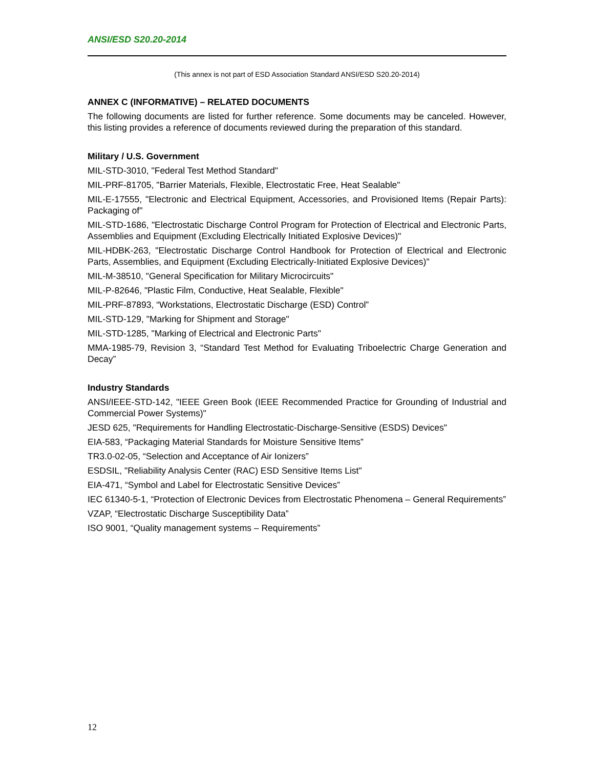ANSI/ESD S20.20-2014
(This annex is not part of ESD Association Standard ANSI/ESD S20.20-2014)
ANNEX C (INFORMATIVE) – RELATED DOCUMENTS
The following documents are listed for further reference. Some documents may be canceled. However, this listing provides a reference of documents reviewed during the preparation of this standard.
Military / U.S. Government
MIL-STD-3010, "Federal Test Method Standard"
MIL-PRF-81705, "Barrier Materials, Flexible, Electrostatic Free, Heat Sealable"
MIL-E-17555, "Electronic and Electrical Equipment, Accessories, and Provisioned Items (Repair Parts): Packaging of"
MIL-STD-1686, "Electrostatic Discharge Control Program for Protection of Electrical and Electronic Parts, Assemblies and Equipment (Excluding Electrically Initiated Explosive Devices)"
MIL-HDBK-263, "Electrostatic Discharge Control Handbook for Protection of Electrical and Electronic Parts, Assemblies, and Equipment (Excluding Electrically-Initiated Explosive Devices)"
MIL-M-38510, "General Specification for Military Microcircuits"
MIL-P-82646, "Plastic Film, Conductive, Heat Sealable, Flexible"
MIL-PRF-87893, “Workstations, Electrostatic Discharge (ESD) Control”
MIL-STD-129, "Marking for Shipment and Storage"
MIL-STD-1285, "Marking of Electrical and Electronic Parts"
MMA-1985-79, Revision 3, “Standard Test Method for Evaluating Triboelectric Charge Generation and Decay”
Industry Standards
ANSI/IEEE-STD-142, "IEEE Green Book (IEEE Recommended Practice for Grounding of Industrial and Commercial Power Systems)"
JESD 625, "Requirements for Handling Electrostatic-Discharge-Sensitive (ESDS) Devices"
EIA-583, “Packaging Material Standards for Moisture Sensitive Items”
TR3.0-02-05, “Selection and Acceptance of Air Ionizers”
ESDSIL, "Reliability Analysis Center (RAC) ESD Sensitive Items List"
EIA-471, “Symbol and Label for Electrostatic Sensitive Devices”
IEC 61340-5-1, “Protection of Electronic Devices from Electrostatic Phenomena – General Requirements”
VZAP, “Electrostatic Discharge Susceptibility Data”
ISO 9001, “Quality management systems – Requirements”
12